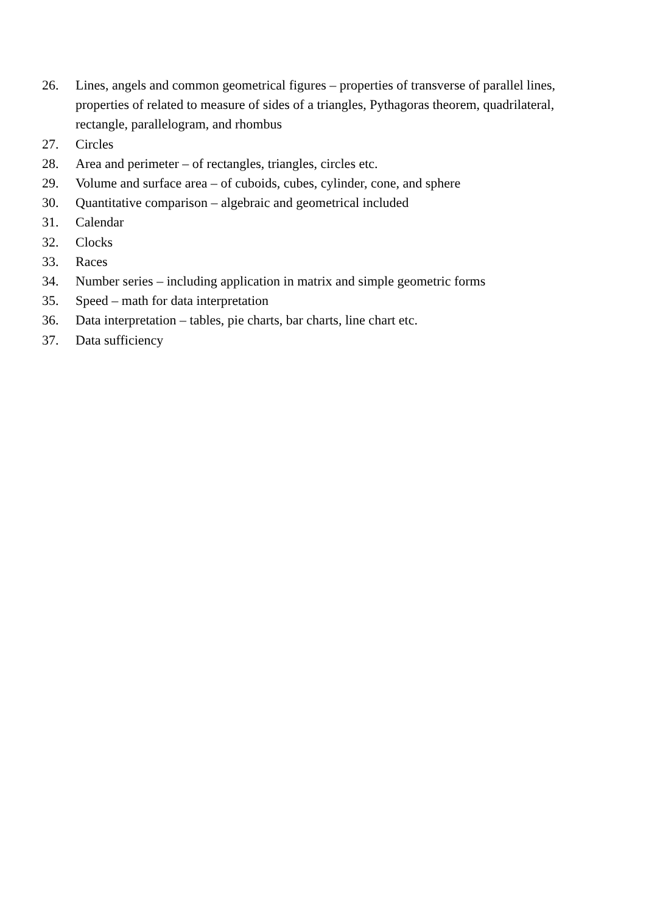26. Lines, angels and common geometrical figures – properties of transverse of parallel lines, properties of related to measure of sides of a triangles, Pythagoras theorem, quadrilateral, rectangle, parallelogram, and rhombus
27. Circles
28. Area and perimeter – of rectangles, triangles, circles etc.
29. Volume and surface area – of cuboids, cubes, cylinder, cone, and sphere
30. Quantitative comparison – algebraic and geometrical included
31. Calendar
32. Clocks
33. Races
34. Number series – including application in matrix and simple geometric forms
35. Speed – math for data interpretation
36. Data interpretation – tables, pie charts, bar charts, line chart etc.
37. Data sufficiency